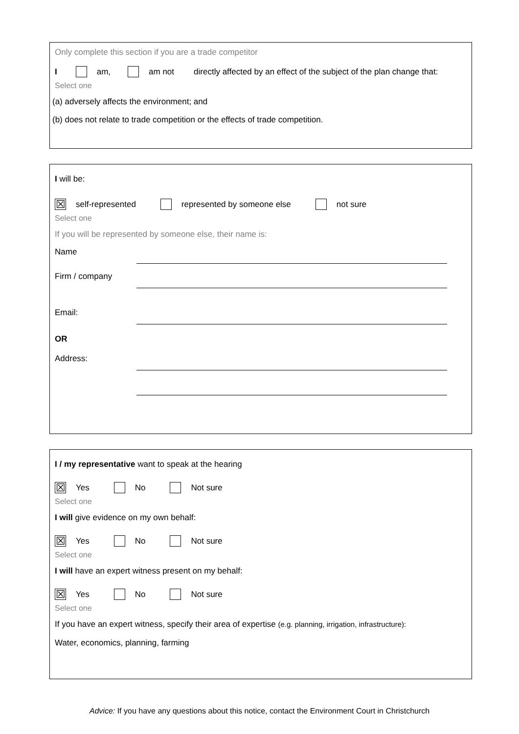Only complete this section if you are a trade competitor
I am, am not directly affected by an effect of the subject of the plan change that:
Select one
(a) adversely affects the environment; and
(b) does not relate to trade competition or the effects of trade competition.
I will be:
☒ self-represented represented by someone else not sure
Select one
If you will be represented by someone else, their name is:
Name
Firm / company
Email:
OR
Address:
I / my representative want to speak at the hearing
☒ Yes No Not sure
Select one
I will give evidence on my own behalf:
☒ Yes No Not sure
Select one
I will have an expert witness present on my behalf:
☒ Yes No Not sure
Select one
If you have an expert witness, specify their area of expertise (e.g. planning, irrigation, infrastructure):
Water, economics, planning, farming
Advice: If you have any questions about this notice, contact the Environment Court in Christchurch